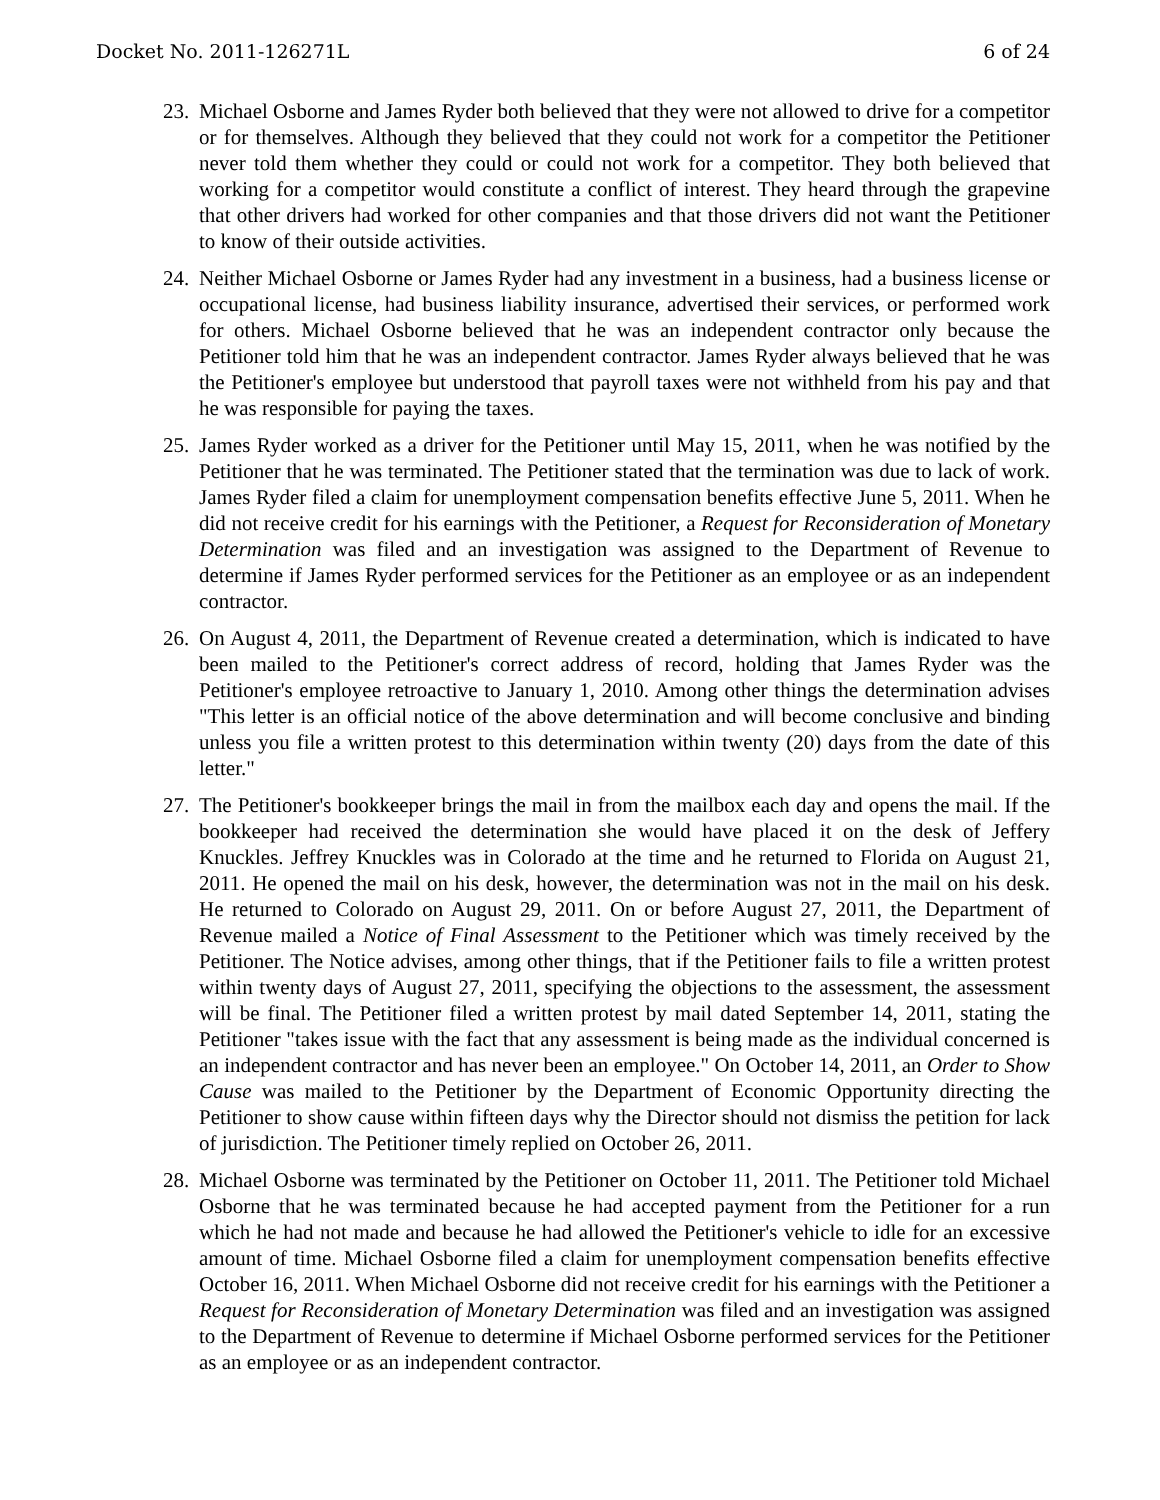Docket No. 2011-126271L 6 of 24
23.
Michael Osborne and James Ryder both believed that they were not allowed to drive for a competitor or for themselves. Although they believed that they could not work for a competitor the Petitioner never told them whether they could or could not work for a competitor. They both believed that working for a competitor would constitute a conflict of interest. They heard through the grapevine that other drivers had worked for other companies and that those drivers did not want the Petitioner to know of their outside activities.
24.
Neither Michael Osborne or James Ryder had any investment in a business, had a business license or occupational license, had business liability insurance, advertised their services, or performed work for others. Michael Osborne believed that he was an independent contractor only because the Petitioner told him that he was an independent contractor. James Ryder always believed that he was the Petitioner's employee but understood that payroll taxes were not withheld from his pay and that he was responsible for paying the taxes.
25.
James Ryder worked as a driver for the Petitioner until May 15, 2011, when he was notified by the Petitioner that he was terminated. The Petitioner stated that the termination was due to lack of work. James Ryder filed a claim for unemployment compensation benefits effective June 5, 2011. When he did not receive credit for his earnings with the Petitioner, a Request for Reconsideration of Monetary Determination was filed and an investigation was assigned to the Department of Revenue to determine if James Ryder performed services for the Petitioner as an employee or as an independent contractor.
26.
On August 4, 2011, the Department of Revenue created a determination, which is indicated to have been mailed to the Petitioner's correct address of record, holding that James Ryder was the Petitioner's employee retroactive to January 1, 2010. Among other things the determination advises "This letter is an official notice of the above determination and will become conclusive and binding unless you file a written protest to this determination within twenty (20) days from the date of this letter."
27.
The Petitioner's bookkeeper brings the mail in from the mailbox each day and opens the mail. If the bookkeeper had received the determination she would have placed it on the desk of Jeffery Knuckles. Jeffrey Knuckles was in Colorado at the time and he returned to Florida on August 21, 2011. He opened the mail on his desk, however, the determination was not in the mail on his desk. He returned to Colorado on August 29, 2011. On or before August 27, 2011, the Department of Revenue mailed a Notice of Final Assessment to the Petitioner which was timely received by the Petitioner. The Notice advises, among other things, that if the Petitioner fails to file a written protest within twenty days of August 27, 2011, specifying the objections to the assessment, the assessment will be final. The Petitioner filed a written protest by mail dated September 14, 2011, stating the Petitioner "takes issue with the fact that any assessment is being made as the individual concerned is an independent contractor and has never been an employee." On October 14, 2011, an Order to Show Cause was mailed to the Petitioner by the Department of Economic Opportunity directing the Petitioner to show cause within fifteen days why the Director should not dismiss the petition for lack of jurisdiction. The Petitioner timely replied on October 26, 2011.
28.
Michael Osborne was terminated by the Petitioner on October 11, 2011. The Petitioner told Michael Osborne that he was terminated because he had accepted payment from the Petitioner for a run which he had not made and because he had allowed the Petitioner's vehicle to idle for an excessive amount of time. Michael Osborne filed a claim for unemployment compensation benefits effective October 16, 2011. When Michael Osborne did not receive credit for his earnings with the Petitioner a Request for Reconsideration of Monetary Determination was filed and an investigation was assigned to the Department of Revenue to determine if Michael Osborne performed services for the Petitioner as an employee or as an independent contractor.